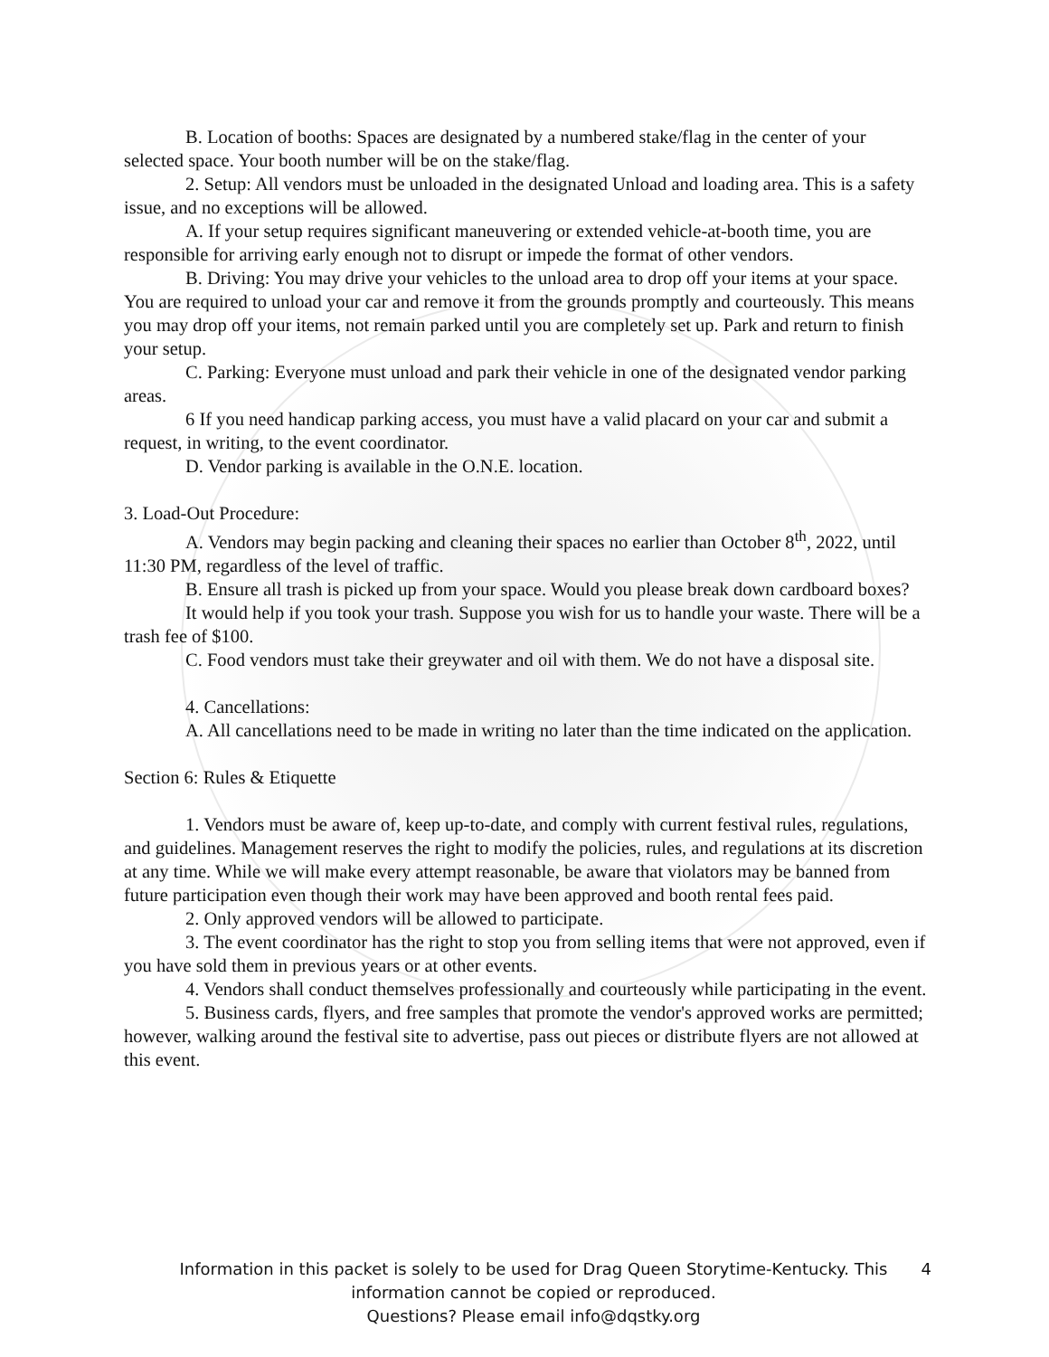B. Location of booths: Spaces are designated by a numbered stake/flag in the center of your selected space. Your booth number will be on the stake/flag.
2. Setup: All vendors must be unloaded in the designated Unload and loading area. This is a safety issue, and no exceptions will be allowed.
A. If your setup requires significant maneuvering or extended vehicle-at-booth time, you are responsible for arriving early enough not to disrupt or impede the format of other vendors.
B. Driving: You may drive your vehicles to the unload area to drop off your items at your space. You are required to unload your car and remove it from the grounds promptly and courteously. This means you may drop off your items, not remain parked until you are completely set up. Park and return to finish your setup.
C. Parking: Everyone must unload and park their vehicle in one of the designated vendor parking areas.
6 If you need handicap parking access, you must have a valid placard on your car and submit a request, in writing, to the event coordinator.
D. Vendor parking is available in the O.N.E. location.
3. Load-Out Procedure:
A. Vendors may begin packing and cleaning their spaces no earlier than October 8<sup>th</sup>, 2022, until 11:30 PM, regardless of the level of traffic.
B. Ensure all trash is picked up from your space. Would you please break down cardboard boxes?
It would help if you took your trash. Suppose you wish for us to handle your waste. There will be a trash fee of $100.
C. Food vendors must take their greywater and oil with them. We do not have a disposal site.
4. Cancellations:
A. All cancellations need to be made in writing no later than the time indicated on the application.
Section 6: Rules & Etiquette
1. Vendors must be aware of, keep up-to-date, and comply with current festival rules, regulations, and guidelines. Management reserves the right to modify the policies, rules, and regulations at its discretion at any time. While we will make every attempt reasonable, be aware that violators may be banned from future participation even though their work may have been approved and booth rental fees paid.
2. Only approved vendors will be allowed to participate.
3. The event coordinator has the right to stop you from selling items that were not approved, even if you have sold them in previous years or at other events.
4. Vendors shall conduct themselves professionally and courteously while participating in the event.
5. Business cards, flyers, and free samples that promote the vendor's approved works are permitted; however, walking around the festival site to advertise, pass out pieces or distribute flyers are not allowed at this event.
Information in this packet is solely to be used for Drag Queen Storytime-Kentucky. This information cannot be copied or reproduced.
Questions? Please email info@dqstky.org
4